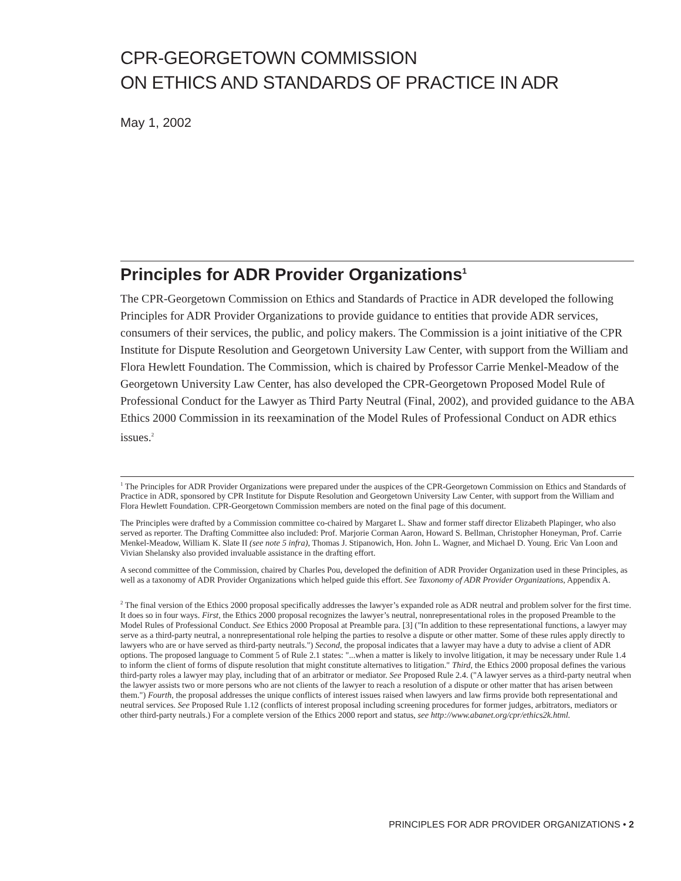CPR-GEORGETOWN COMMISSION
ON ETHICS AND STANDARDS OF PRACTICE IN ADR
May 1, 2002
Principles for ADR Provider Organizations<sup>1</sup>
The CPR-Georgetown Commission on Ethics and Standards of Practice in ADR developed the following Principles for ADR Provider Organizations to provide guidance to entities that provide ADR services, consumers of their services, the public, and policy makers. The Commission is a joint initiative of the CPR Institute for Dispute Resolution and Georgetown University Law Center, with support from the William and Flora Hewlett Foundation. The Commission, which is chaired by Professor Carrie Menkel-Meadow of the Georgetown University Law Center, has also developed the CPR-Georgetown Proposed Model Rule of Professional Conduct for the Lawyer as Third Party Neutral (Final, 2002), and provided guidance to the ABA Ethics 2000 Commission in its reexamination of the Model Rules of Professional Conduct on ADR ethics issues.<sup>2</sup>
<sup>1</sup> The Principles for ADR Provider Organizations were prepared under the auspices of the CPR-Georgetown Commission on Ethics and Standards of Practice in ADR, sponsored by CPR Institute for Dispute Resolution and Georgetown University Law Center, with support from the William and Flora Hewlett Foundation. CPR-Georgetown Commission members are noted on the final page of this document.
The Principles were drafted by a Commission committee co-chaired by Margaret L. Shaw and former staff director Elizabeth Plapinger, who also served as reporter. The Drafting Committee also included: Prof. Marjorie Corman Aaron, Howard S. Bellman, Christopher Honeyman, Prof. Carrie Menkel-Meadow, William K. Slate II (see note 5 infra), Thomas J. Stipanowich, Hon. John L. Wagner, and Michael D. Young. Eric Van Loon and Vivian Shelansky also provided invaluable assistance in the drafting effort.
A second committee of the Commission, chaired by Charles Pou, developed the definition of ADR Provider Organization used in these Principles, as well as a taxonomy of ADR Provider Organizations which helped guide this effort. See Taxonomy of ADR Provider Organizations, Appendix A.
<sup>2</sup> The final version of the Ethics 2000 proposal specifically addresses the lawyer’s expanded role as ADR neutral and problem solver for the first time. It does so in four ways. First, the Ethics 2000 proposal recognizes the lawyer’s neutral, nonrepresentational roles in the proposed Preamble to the Model Rules of Professional Conduct. See Ethics 2000 Proposal at Preamble para. [3] ("In addition to these representational functions, a lawyer may serve as a third-party neutral, a nonrepresentational role helping the parties to resolve a dispute or other matter. Some of these rules apply directly to lawyers who are or have served as third-party neutrals.") Second, the proposal indicates that a lawyer may have a duty to advise a client of ADR options. The proposed language to Comment 5 of Rule 2.1 states: "...when a matter is likely to involve litigation, it may be necessary under Rule 1.4 to inform the client of forms of dispute resolution that might constitute alternatives to litigation." Third, the Ethics 2000 proposal defines the various third-party roles a lawyer may play, including that of an arbitrator or mediator. See Proposed Rule 2.4. ("A lawyer serves as a third-party neutral when the lawyer assists two or more persons who are not clients of the lawyer to reach a resolution of a dispute or other matter that has arisen between them.") Fourth, the proposal addresses the unique conflicts of interest issues raised when lawyers and law firms provide both representational and neutral services. See Proposed Rule 1.12 (conflicts of interest proposal including screening procedures for former judges, arbitrators, mediators or other third-party neutrals.) For a complete version of the Ethics 2000 report and status, see http://www.abanet.org/cpr/ethics2k.html.
PRINCIPLES FOR ADR PROVIDER ORGANIZATIONS • 2